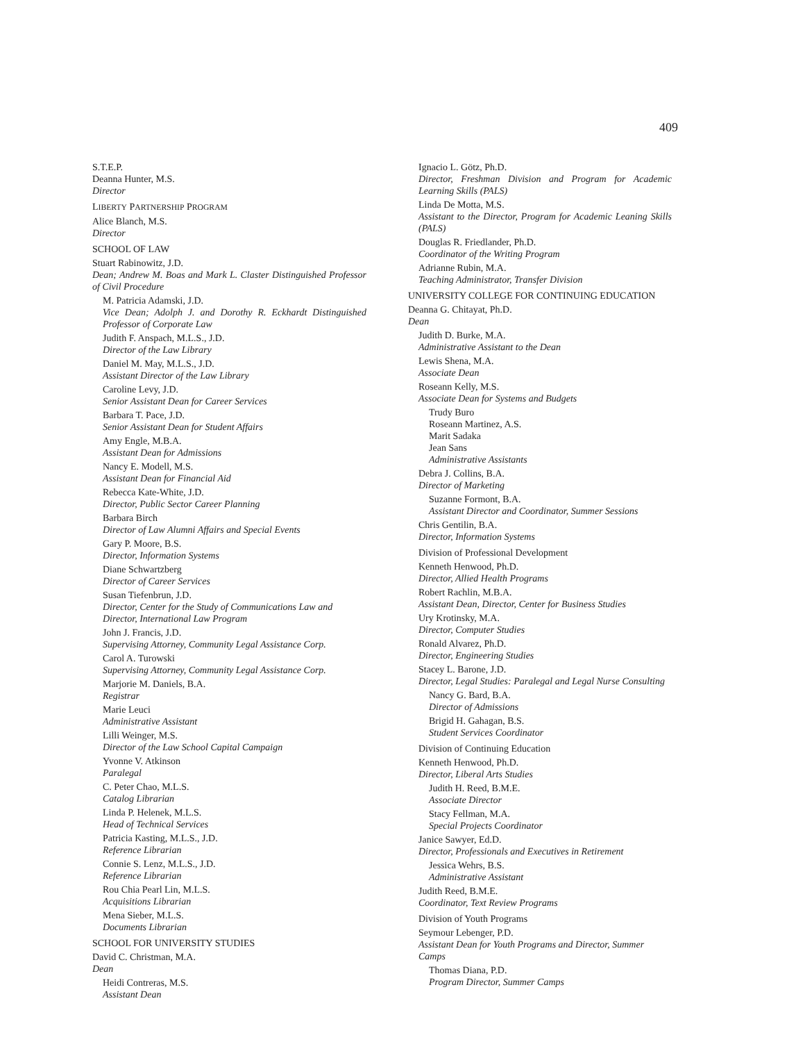409
S.T.E.P.
Deanna Hunter, M.S.
Director
LIBERTY PARTNERSHIP PROGRAM
Alice Blanch, M.S.
Director
SCHOOL OF LAW
Stuart Rabinowitz, J.D.
Dean; Andrew M. Boas and Mark L. Claster Distinguished Professor of Civil Procedure
M. Patricia Adamski, J.D.
Vice Dean; Adolph J. and Dorothy R. Eckhardt Distinguished Professor of Corporate Law
Judith F. Anspach, M.L.S., J.D.
Director of the Law Library
Daniel M. May, M.L.S., J.D.
Assistant Director of the Law Library
Caroline Levy, J.D.
Senior Assistant Dean for Career Services
Barbara T. Pace, J.D.
Senior Assistant Dean for Student Affairs
Amy Engle, M.B.A.
Assistant Dean for Admissions
Nancy E. Modell, M.S.
Assistant Dean for Financial Aid
Rebecca Kate-White, J.D.
Director, Public Sector Career Planning
Barbara Birch
Director of Law Alumni Affairs and Special Events
Gary P. Moore, B.S.
Director, Information Systems
Diane Schwartzberg
Director of Career Services
Susan Tiefenbrun, J.D.
Director, Center for the Study of Communications Law and Director, International Law Program
John J. Francis, J.D.
Supervising Attorney, Community Legal Assistance Corp.
Carol A. Turowski
Supervising Attorney, Community Legal Assistance Corp.
Marjorie M. Daniels, B.A.
Registrar
Marie Leuci
Administrative Assistant
Lilli Weinger, M.S.
Director of the Law School Capital Campaign
Yvonne V. Atkinson
Paralegal
C. Peter Chao, M.L.S.
Catalog Librarian
Linda P. Helenek, M.L.S.
Head of Technical Services
Patricia Kasting, M.L.S., J.D.
Reference Librarian
Connie S. Lenz, M.L.S., J.D.
Reference Librarian
Rou Chia Pearl Lin, M.L.S.
Acquisitions Librarian
Mena Sieber, M.L.S.
Documents Librarian
SCHOOL FOR UNIVERSITY STUDIES
David C. Christman, M.A.
Dean
Heidi Contreras, M.S.
Assistant Dean
Ignacio L. Götz, Ph.D.
Director, Freshman Division and Program for Academic Learning Skills (PALS)
Linda De Motta, M.S.
Assistant to the Director, Program for Academic Leaning Skills (PALS)
Douglas R. Friedlander, Ph.D.
Coordinator of the Writing Program
Adrianne Rubin, M.A.
Teaching Administrator, Transfer Division
UNIVERSITY COLLEGE FOR CONTINUING EDUCATION
Deanna G. Chitayat, Ph.D.
Dean
Judith D. Burke, M.A.
Administrative Assistant to the Dean
Lewis Shena, M.A.
Associate Dean
Roseann Kelly, M.S.
Associate Dean for Systems and Budgets
Trudy Buro
Roseann Martinez, A.S.
Marit Sadaka
Jean Sans
Administrative Assistants
Debra J. Collins, B.A.
Director of Marketing
Suzanne Formont, B.A.
Assistant Director and Coordinator, Summer Sessions
Chris Gentilin, B.A.
Director, Information Systems
Division of Professional Development
Kenneth Henwood, Ph.D.
Director, Allied Health Programs
Robert Rachlin, M.B.A.
Assistant Dean, Director, Center for Business Studies
Ury Krotinsky, M.A.
Director, Computer Studies
Ronald Alvarez, Ph.D.
Director, Engineering Studies
Stacey L. Barone, J.D.
Director, Legal Studies: Paralegal and Legal Nurse Consulting
Nancy G. Bard, B.A.
Director of Admissions
Brigid H. Gahagan, B.S.
Student Services Coordinator
Division of Continuing Education
Kenneth Henwood, Ph.D.
Director, Liberal Arts Studies
Judith H. Reed, B.M.E.
Associate Director
Stacy Fellman, M.A.
Special Projects Coordinator
Janice Sawyer, Ed.D.
Director, Professionals and Executives in Retirement
Jessica Wehrs, B.S.
Administrative Assistant
Judith Reed, B.M.E.
Coordinator, Text Review Programs
Division of Youth Programs
Seymour Lebenger, P.D.
Assistant Dean for Youth Programs and Director, Summer Camps
Thomas Diana, P.D.
Program Director, Summer Camps